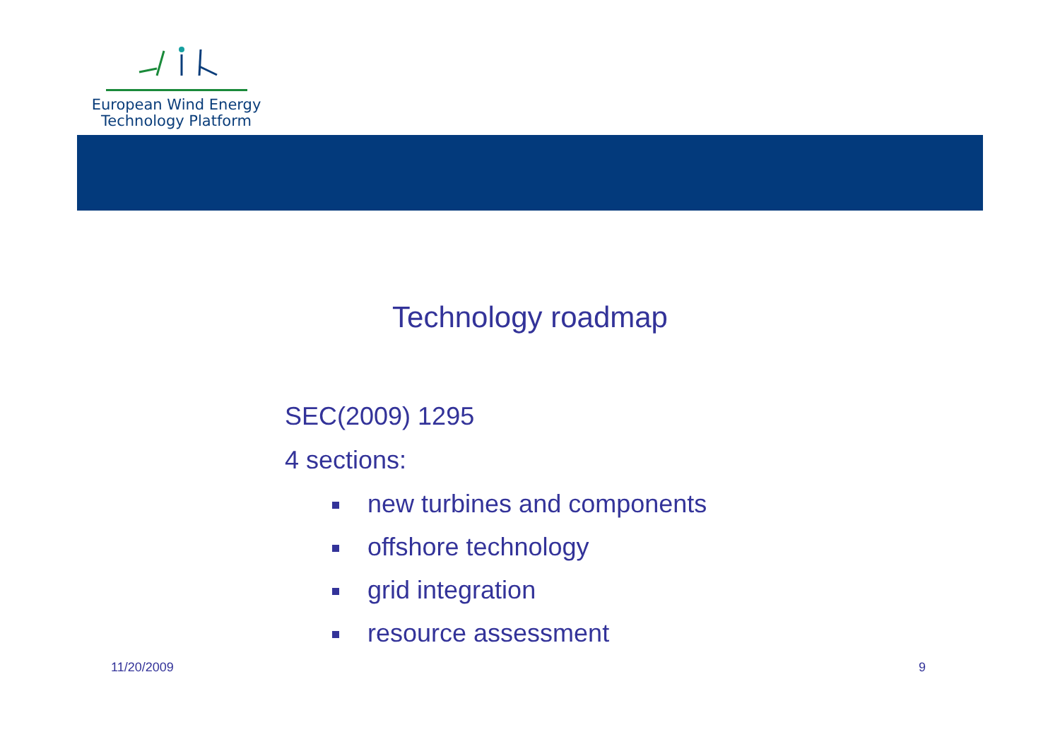European Wind Energy
Technology Platform
Technology roadmap
SEC(2009) 1295
4 sections:
new turbines and components
offshore technology
grid integration
resource assessment
11/20/2009 9